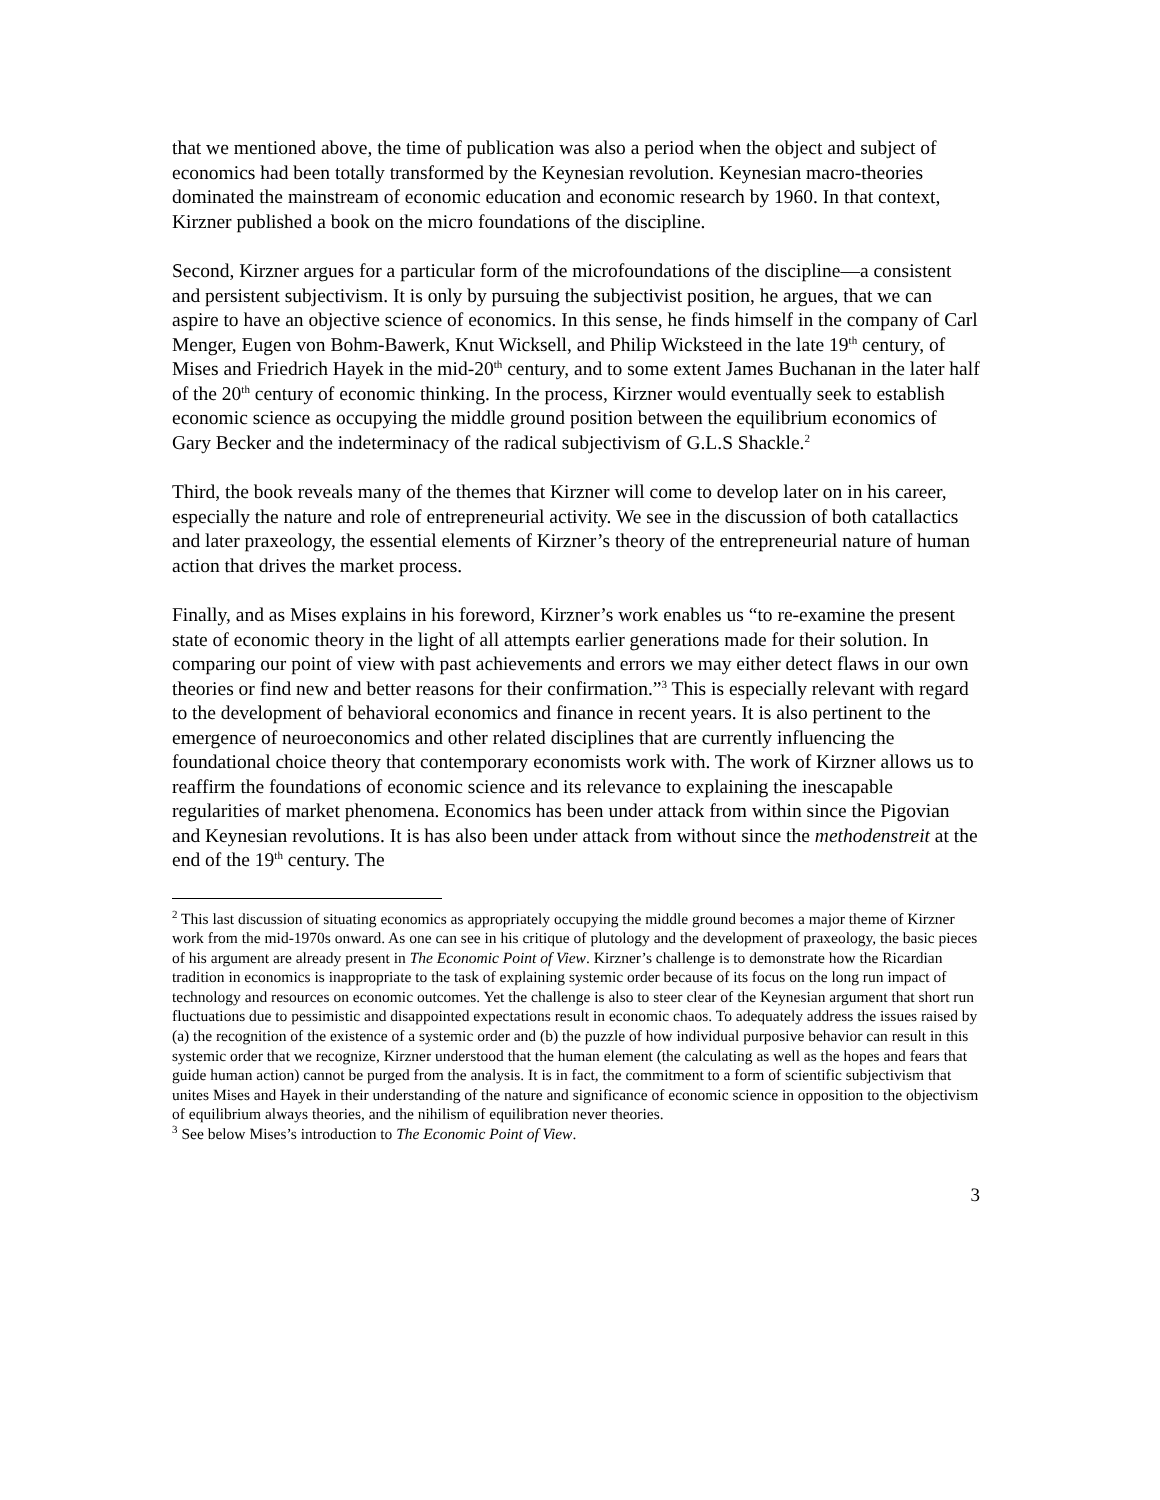that we mentioned above, the time of publication was also a period when the object and subject of economics had been totally transformed by the Keynesian revolution. Keynesian macro-theories dominated the mainstream of economic education and economic research by 1960. In that context, Kirzner published a book on the micro foundations of the discipline.
Second, Kirzner argues for a particular form of the microfoundations of the discipline—a consistent and persistent subjectivism. It is only by pursuing the subjectivist position, he argues, that we can aspire to have an objective science of economics. In this sense, he finds himself in the company of Carl Menger, Eugen von Bohm-Bawerk, Knut Wicksell, and Philip Wicksteed in the late 19<sup>th</sup> century, of Mises and Friedrich Hayek in the mid-20<sup>th</sup> century, and to some extent James Buchanan in the later half of the 20<sup>th</sup> century of economic thinking. In the process, Kirzner would eventually seek to establish economic science as occupying the middle ground position between the equilibrium economics of Gary Becker and the indeterminacy of the radical subjectivism of G.L.S Shackle.<sup>2</sup>
Third, the book reveals many of the themes that Kirzner will come to develop later on in his career, especially the nature and role of entrepreneurial activity. We see in the discussion of both catallactics and later praxeology, the essential elements of Kirzner’s theory of the entrepreneurial nature of human action that drives the market process.
Finally, and as Mises explains in his foreword, Kirzner’s work enables us “to re-examine the present state of economic theory in the light of all attempts earlier generations made for their solution. In comparing our point of view with past achievements and errors we may either detect flaws in our own theories or find new and better reasons for their confirmation.”<sup>3</sup> This is especially relevant with regard to the development of behavioral economics and finance in recent years. It is also pertinent to the emergence of neuroeconomics and other related disciplines that are currently influencing the foundational choice theory that contemporary economists work with. The work of Kirzner allows us to reaffirm the foundations of economic science and its relevance to explaining the inescapable regularities of market phenomena. Economics has been under attack from within since the Pigovian and Keynesian revolutions. It is has also been under attack from without since the methodenstreit at the end of the 19<sup>th</sup> century. The
<sup>2</sup> This last discussion of situating economics as appropriately occupying the middle ground becomes a major theme of Kirzner work from the mid-1970s onward. As one can see in his critique of plutology and the development of praxeology, the basic pieces of his argument are already present in The Economic Point of View. Kirzner’s challenge is to demonstrate how the Ricardian tradition in economics is inappropriate to the task of explaining systemic order because of its focus on the long run impact of technology and resources on economic outcomes. Yet the challenge is also to steer clear of the Keynesian argument that short run fluctuations due to pessimistic and disappointed expectations result in economic chaos. To adequately address the issues raised by (a) the recognition of the existence of a systemic order and (b) the puzzle of how individual purposive behavior can result in this systemic order that we recognize, Kirzner understood that the human element (the calculating as well as the hopes and fears that guide human action) cannot be purged from the analysis. It is in fact, the commitment to a form of scientific subjectivism that unites Mises and Hayek in their understanding of the nature and significance of economic science in opposition to the objectivism of equilibrium always theories, and the nihilism of equilibration never theories.
<sup>3</sup> See below Mises’s introduction to The Economic Point of View.
3